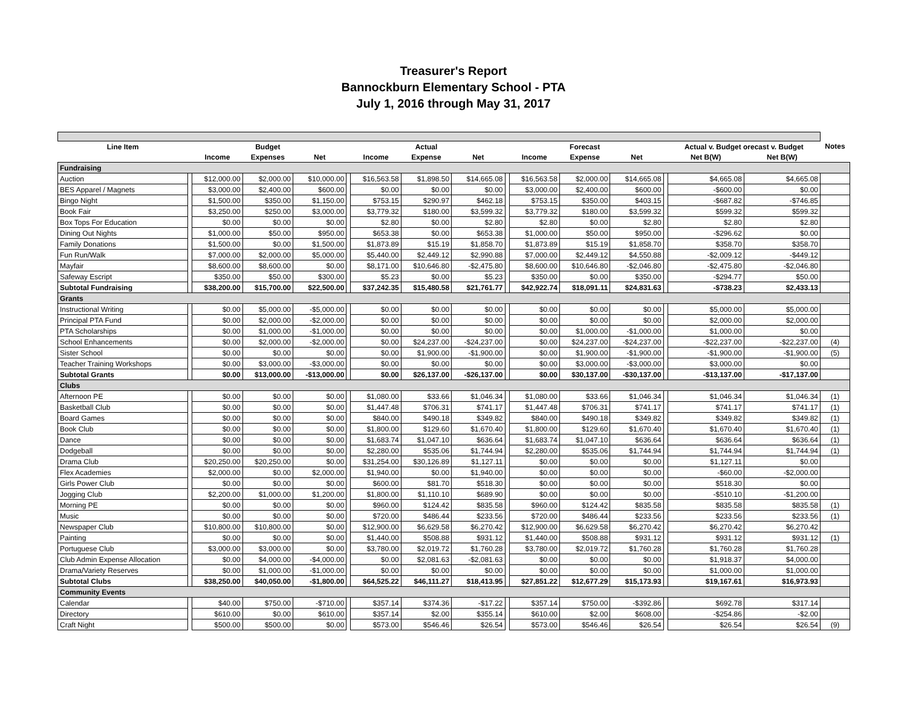Treasurer's Report
Bannockburn Elementary School - PTA
July 1, 2016 through May 31, 2017
| Line Item | | | Budget | | | | Actual | | | | Forecast | | | Actual v. Budget orecast v. Budget | | Notes |
| --- | --- | --- | --- | --- | --- | --- | --- | --- | --- | --- | --- | --- | --- | --- | --- | --- |
| | | Income | Expenses | Net | | Income | Expense | Net | | Income | Expense | Net | | Net B(W) | Net B(W) | |
| Fundraising | | | | | | | | | | | | | | | | |
| Auction | | $12,000.00 | $2,000.00 | $10,000.00 | | $16,563.58 | $1,898.50 | $14,665.08 | | $16,563.58 | $2,000.00 | $14,665.08 | | $4,665.08 | $4,665.08 | |
| BES Apparel / Magnets | | $3,000.00 | $2,400.00 | $600.00 | | $0.00 | $0.00 | $0.00 | | $3,000.00 | $2,400.00 | $600.00 | | -$600.00 | $0.00 | |
| Bingo Night | | $1,500.00 | $350.00 | $1,150.00 | | $753.15 | $290.97 | $462.18 | | $753.15 | $350.00 | $403.15 | | -$687.82 | -$746.85 | |
| Book Fair | | $3,250.00 | $250.00 | $3,000.00 | | $3,779.32 | $180.00 | $3,599.32 | | $3,779.32 | $180.00 | $3,599.32 | | $599.32 | $599.32 | |
| Box Tops For Education | | $0.00 | $0.00 | $0.00 | | $2.80 | $0.00 | $2.80 | | $2.80 | $0.00 | $2.80 | | $2.80 | $2.80 | |
| Dining Out Nights | | $1,000.00 | $50.00 | $950.00 | | $653.38 | $0.00 | $653.38 | | $1,000.00 | $50.00 | $950.00 | | -$296.62 | $0.00 | |
| Family Donations | | $1,500.00 | $0.00 | $1,500.00 | | $1,873.89 | $15.19 | $1,858.70 | | $1,873.89 | $15.19 | $1,858.70 | | $358.70 | $358.70 | |
| Fun Run/Walk | | $7,000.00 | $2,000.00 | $5,000.00 | | $5,440.00 | $2,449.12 | $2,990.88 | | $7,000.00 | $2,449.12 | $4,550.88 | | -$2,009.12 | -$449.12 | |
| Mayfair | | $8,600.00 | $8,600.00 | $0.00 | | $8,171.00 | $10,646.80 | -$2,475.80 | | $8,600.00 | $10,646.80 | -$2,046.80 | | -$2,475.80 | -$2,046.80 | |
| Safeway Escript | | $350.00 | $50.00 | $300.00 | | $5.23 | $0.00 | $5.23 | | $350.00 | $0.00 | $350.00 | | -$294.77 | $50.00 | |
| Subtotal Fundraising | | $38,200.00 | $15,700.00 | $22,500.00 | | $37,242.35 | $15,480.58 | $21,761.77 | | $42,922.74 | $18,091.11 | $24,831.63 | | -$738.23 | $2,433.13 | |
| Grants | | | | | | | | | | | | | | | | |
| Instructional Writing | | $0.00 | $5,000.00 | -$5,000.00 | | $0.00 | $0.00 | $0.00 | | $0.00 | $0.00 | $0.00 | | $5,000.00 | $5,000.00 | |
| Principal PTA Fund | | $0.00 | $2,000.00 | -$2,000.00 | | $0.00 | $0.00 | $0.00 | | $0.00 | $0.00 | $0.00 | | $2,000.00 | $2,000.00 | |
| PTA Scholarships | | $0.00 | $1,000.00 | -$1,000.00 | | $0.00 | $0.00 | $0.00 | | $0.00 | $1,000.00 | -$1,000.00 | | $1,000.00 | $0.00 | |
| School Enhancements | | $0.00 | $2,000.00 | -$2,000.00 | | $0.00 | $24,237.00 | -$24,237.00 | | $0.00 | $24,237.00 | -$24,237.00 | | -$22,237.00 | -$22,237.00 | (4) |
| Sister School | | $0.00 | $0.00 | $0.00 | | $0.00 | $1,900.00 | -$1,900.00 | | $0.00 | $1,900.00 | -$1,900.00 | | -$1,900.00 | -$1,900.00 | (5) |
| Teacher Training Workshops | | $0.00 | $3,000.00 | -$3,000.00 | | $0.00 | $0.00 | $0.00 | | $0.00 | $3,000.00 | -$3,000.00 | | $3,000.00 | $0.00 | |
| Subtotal Grants | | $0.00 | $13,000.00 | -$13,000.00 | | $0.00 | $26,137.00 | -$26,137.00 | | $0.00 | $30,137.00 | -$30,137.00 | | -$13,137.00 | -$17,137.00 | |
| Clubs | | | | | | | | | | | | | | | | |
| Afternoon PE | | $0.00 | $0.00 | $0.00 | | $1,080.00 | $33.66 | $1,046.34 | | $1,080.00 | $33.66 | $1,046.34 | | $1,046.34 | $1,046.34 | (1) |
| Basketball Club | | $0.00 | $0.00 | $0.00 | | $1,447.48 | $706.31 | $741.17 | | $1,447.48 | $706.31 | $741.17 | | $741.17 | $741.17 | (1) |
| Board Games | | $0.00 | $0.00 | $0.00 | | $840.00 | $490.18 | $349.82 | | $840.00 | $490.18 | $349.82 | | $349.82 | $349.82 | (1) |
| Book Club | | $0.00 | $0.00 | $0.00 | | $1,800.00 | $129.60 | $1,670.40 | | $1,800.00 | $129.60 | $1,670.40 | | $1,670.40 | $1,670.40 | (1) |
| Dance | | $0.00 | $0.00 | $0.00 | | $1,683.74 | $1,047.10 | $636.64 | | $1,683.74 | $1,047.10 | $636.64 | | $636.64 | $636.64 | (1) |
| Dodgeball | | $0.00 | $0.00 | $0.00 | | $2,280.00 | $535.06 | $1,744.94 | | $2,280.00 | $535.06 | $1,744.94 | | $1,744.94 | $1,744.94 | (1) |
| Drama Club | | $20,250.00 | $20,250.00 | $0.00 | | $31,254.00 | $30,126.89 | $1,127.11 | | $0.00 | $0.00 | $0.00 | | $1,127.11 | $0.00 | |
| Flex Academies | | $2,000.00 | $0.00 | $2,000.00 | | $1,940.00 | $0.00 | $1,940.00 | | $0.00 | $0.00 | $0.00 | | -$60.00 | -$2,000.00 | |
| Girls Power Club | | $0.00 | $0.00 | $0.00 | | $600.00 | $81.70 | $518.30 | | $0.00 | $0.00 | $0.00 | | $518.30 | $0.00 | |
| Jogging Club | | $2,200.00 | $1,000.00 | $1,200.00 | | $1,800.00 | $1,110.10 | $689.90 | | $0.00 | $0.00 | $0.00 | | -$510.10 | -$1,200.00 | |
| Morning PE | | $0.00 | $0.00 | $0.00 | | $960.00 | $124.42 | $835.58 | | $960.00 | $124.42 | $835.58 | | $835.58 | $835.58 | (1) |
| Music | | $0.00 | $0.00 | $0.00 | | $720.00 | $486.44 | $233.56 | | $720.00 | $486.44 | $233.56 | | $233.56 | $233.56 | (1) |
| Newspaper Club | | $10,800.00 | $10,800.00 | $0.00 | | $12,900.00 | $6,629.58 | $6,270.42 | | $12,900.00 | $6,629.58 | $6,270.42 | | $6,270.42 | $6,270.42 | |
| Painting | | $0.00 | $0.00 | $0.00 | | $1,440.00 | $508.88 | $931.12 | | $1,440.00 | $508.88 | $931.12 | | $931.12 | $931.12 | (1) |
| Portuguese Club | | $3,000.00 | $3,000.00 | $0.00 | | $3,780.00 | $2,019.72 | $1,760.28 | | $3,780.00 | $2,019.72 | $1,760.28 | | $1,760.28 | $1,760.28 | |
| Club Admin Expense Allocation | | $0.00 | $4,000.00 | -$4,000.00 | | $0.00 | $2,081.63 | -$2,081.63 | | $0.00 | $0.00 | $0.00 | | $1,918.37 | $4,000.00 | |
| Drama/Variety Reserves | | $0.00 | $1,000.00 | -$1,000.00 | | $0.00 | $0.00 | $0.00 | | $0.00 | $0.00 | $0.00 | | $1,000.00 | $1,000.00 | |
| Subtotal Clubs | | $38,250.00 | $40,050.00 | -$1,800.00 | | $64,525.22 | $46,111.27 | $18,413.95 | | $27,851.22 | $12,677.29 | $15,173.93 | | $19,167.61 | $16,973.93 | |
| Community Events | | | | | | | | | | | | | | | | |
| Calendar | | $40.00 | $750.00 | -$710.00 | | $357.14 | $374.36 | -$17.22 | | $357.14 | $750.00 | -$392.86 | | $692.78 | $317.14 | |
| Directory | | $610.00 | $0.00 | $610.00 | | $357.14 | $2.00 | $355.14 | | $610.00 | $2.00 | $608.00 | | -$254.86 | -$2.00 | |
| Craft Night | | $500.00 | $500.00 | $0.00 | | $573.00 | $546.46 | $26.54 | | $573.00 | $546.46 | $26.54 | | $26.54 | $26.54 | (9) |